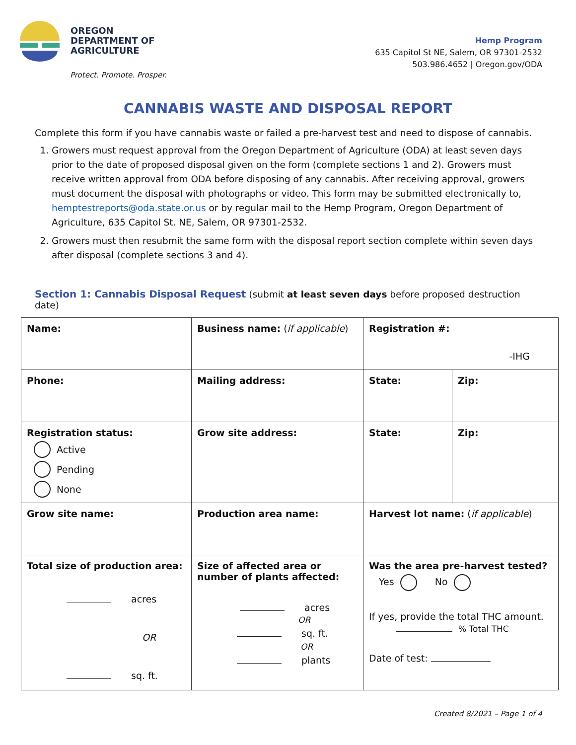OREGON
DEPARTMENT OF
AGRICULTURE
Protect. Promote. Prosper.
Hemp Program
635 Capitol St NE, Salem, OR 97301-2532
503.986.4652 | Oregon.gov/ODA
CANNABIS WASTE AND DISPOSAL REPORT
Complete this form if you have cannabis waste or failed a pre-harvest test and need to dispose of cannabis.
1. Growers must request approval from the Oregon Department of Agriculture (ODA) at least seven days prior to the date of proposed disposal given on the form (complete sections 1 and 2). Growers must receive written approval from ODA before disposing of any cannabis. After receiving approval, growers must document the disposal with photographs or video. This form may be submitted electronically to, hemptestreports@oda.state.or.us or by regular mail to the Hemp Program, Oregon Department of Agriculture, 635 Capitol St. NE, Salem, OR 97301-2532.
2. Growers must then resubmit the same form with the disposal report section complete within seven days after disposal (complete sections 3 and 4).
Section 1: Cannabis Disposal Request (submit at least seven days before proposed destruction date)
| Name: | Business name: ( if applicable ) | Registration #: -IHG | |
| Phone: | Mailing address: | State: | Zip: |
| Registration status: Active Pending None | Grow site address: | State: | Zip: |
| Grow site name: | Production area name: | Harvest lot name: ( if applicable ) | |
| Total size of production area: acres OR sq. ft. | Size of affected area or number of plants affected: acres OR sq. ft. OR plants | Was the area pre-harvest tested? Yes No If yes, provide the total THC amount. % Total THC Date of test: | |
Created 8/2021 – Page 1 of 4